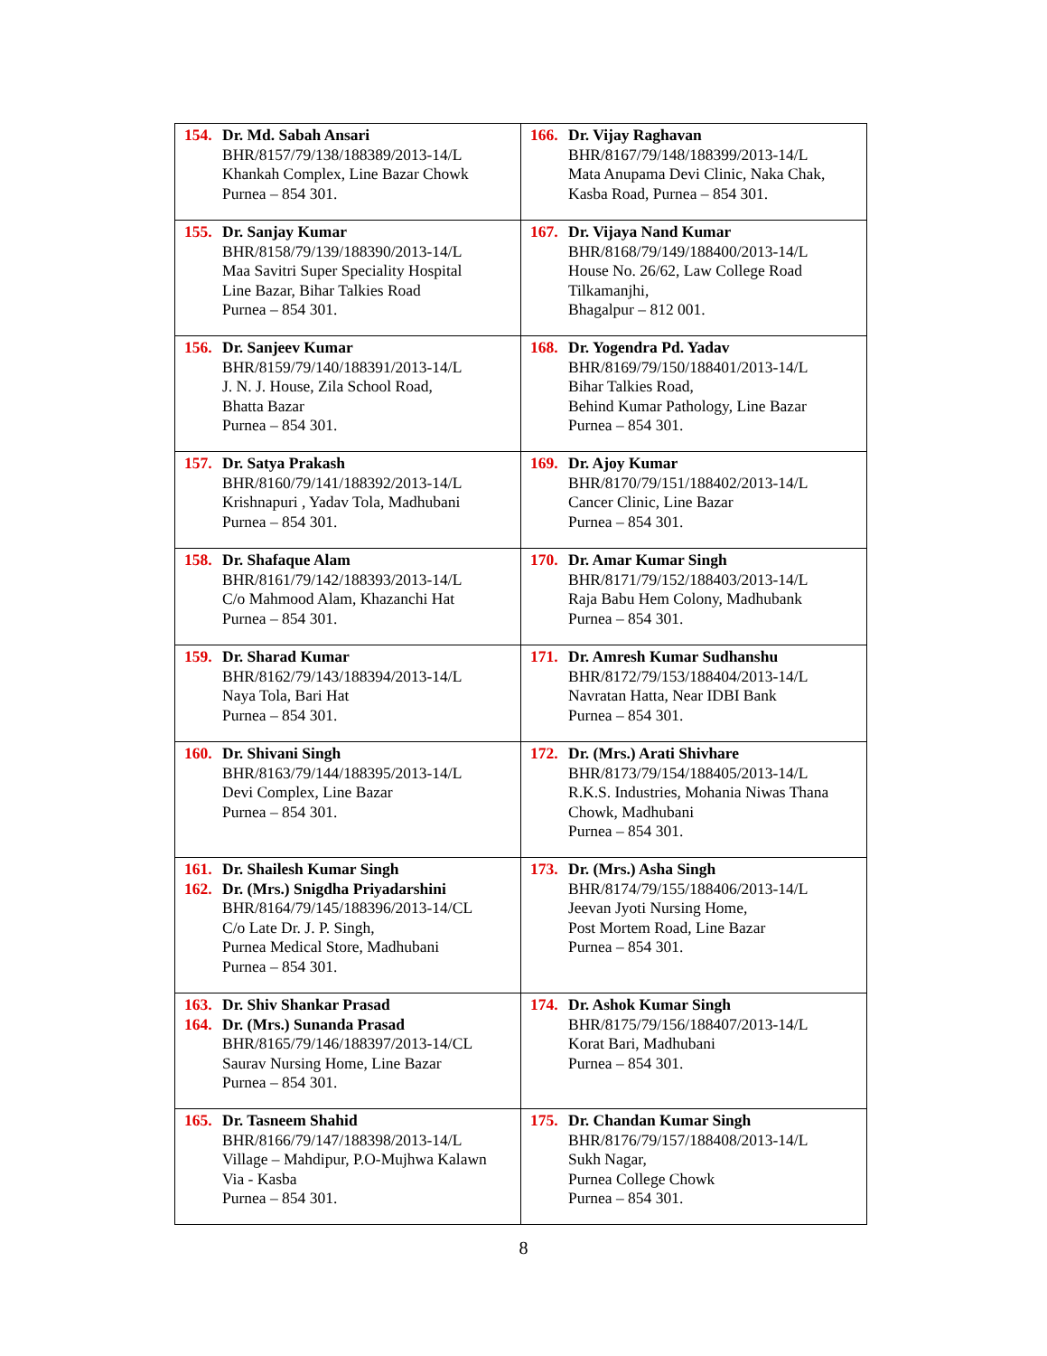| 154. Dr. Md. Sabah Ansari BHR/8157/79/138/188389/2013-14/L Khankah Complex, Line Bazar Chowk Purnea – 854 301. | 166. Dr. Vijay Raghavan BHR/8167/79/148/188399/2013-14/L Mata Anupama Devi Clinic, Naka Chak, Kasba Road, Purnea – 854 301. |
| 155. Dr. Sanjay Kumar BHR/8158/79/139/188390/2013-14/L Maa Savitri Super Speciality Hospital Line Bazar, Bihar Talkies Road Purnea – 854 301. | 167. Dr. Vijaya Nand Kumar BHR/8168/79/149/188400/2013-14/L House No. 26/62, Law College Road Tilkamanjhi, Bhagalpur – 812 001. |
| 156. Dr. Sanjeev Kumar BHR/8159/79/140/188391/2013-14/L J. N. J. House, Zila School Road, Bhatta Bazar Purnea – 854 301. | 168. Dr. Yogendra Pd. Yadav BHR/8169/79/150/188401/2013-14/L Bihar Talkies Road, Behind Kumar Pathology, Line Bazar Purnea – 854 301. |
| 157. Dr. Satya Prakash BHR/8160/79/141/188392/2013-14/L Krishnapuri , Yadav Tola, Madhubani Purnea – 854 301. | 169. Dr. Ajoy Kumar BHR/8170/79/151/188402/2013-14/L Cancer Clinic, Line Bazar Purnea – 854 301. |
| 158. Dr. Shafaque Alam BHR/8161/79/142/188393/2013-14/L C/o Mahmood Alam, Khazanchi Hat Purnea – 854 301. | 170. Dr. Amar Kumar Singh BHR/8171/79/152/188403/2013-14/L Raja Babu Hem Colony, Madhubank Purnea – 854 301. |
| 159. Dr. Sharad Kumar BHR/8162/79/143/188394/2013-14/L Naya Tola, Bari Hat Purnea – 854 301. | 171. Dr. Amresh Kumar Sudhanshu BHR/8172/79/153/188404/2013-14/L Navratan Hatta, Near IDBI Bank Purnea – 854 301. |
| 160. Dr. Shivani Singh BHR/8163/79/144/188395/2013-14/L Devi Complex, Line Bazar Purnea – 854 301. | 172. Dr. (Mrs.) Arati Shivhare BHR/8173/79/154/188405/2013-14/L R.K.S. Industries, Mohania Niwas Thana Chowk, Madhubani Purnea – 854 301. |
| 161. Dr. Shailesh Kumar Singh 162. Dr. (Mrs.) Snigdha Priyadarshini BHR/8164/79/145/188396/2013-14/CL C/o Late Dr. J. P. Singh, Purnea Medical Store, Madhubani Purnea – 854 301. | 173. Dr. (Mrs.) Asha Singh BHR/8174/79/155/188406/2013-14/L Jeevan Jyoti Nursing Home, Post Mortem Road, Line Bazar Purnea – 854 301. |
| 163. Dr. Shiv Shankar Prasad 164. Dr. (Mrs.) Sunanda Prasad BHR/8165/79/146/188397/2013-14/CL Saurav Nursing Home, Line Bazar Purnea – 854 301. | 174. Dr. Ashok Kumar Singh BHR/8175/79/156/188407/2013-14/L Korat Bari, Madhubani Purnea – 854 301. |
| 165. Dr. Tasneem Shahid BHR/8166/79/147/188398/2013-14/L Village – Mahdipur, P.O-Mujhwa Kalawn Via - Kasba Purnea – 854 301. | 175. Dr. Chandan Kumar Singh BHR/8176/79/157/188408/2013-14/L Sukh Nagar, Purnea College Chowk Purnea – 854 301. |
8